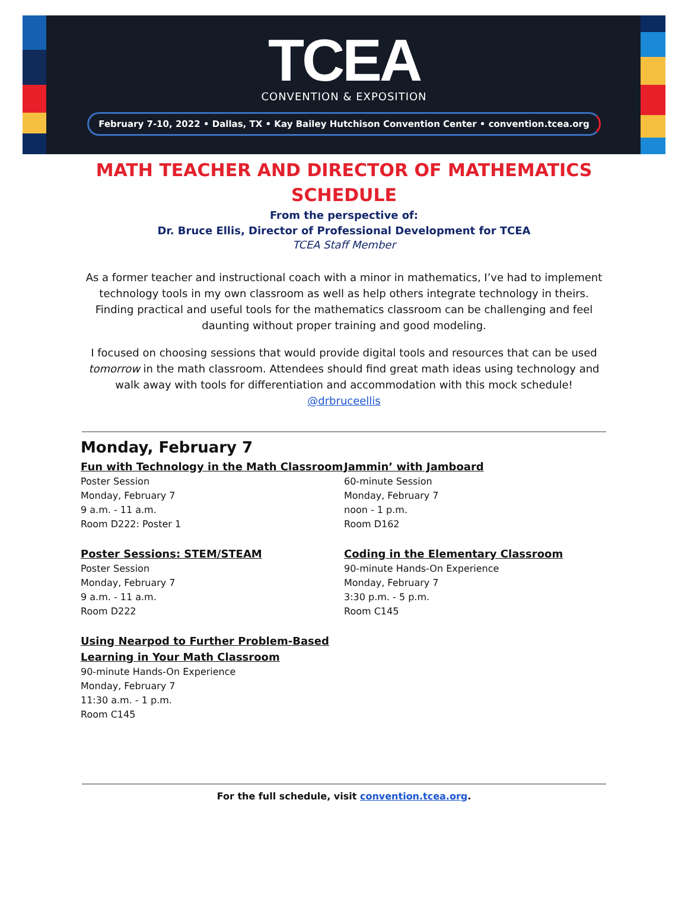TCEA
CONVENTION & EXPOSITION
February 7-10, 2022 • Dallas, TX • Kay Bailey Hutchison Convention Center • convention.tcea.org
MATH TEACHER AND DIRECTOR OF MATHEMATICS
SCHEDULE
From the perspective of:
Dr. Bruce Ellis, Director of Professional Development for TCEA
TCEA Staff Member
As a former teacher and instructional coach with a minor in mathematics, I’ve had to implement technology tools in my own classroom as well as help others integrate technology in theirs. Finding practical and useful tools for the mathematics classroom can be challenging and feel daunting without proper training and good modeling.
I focused on choosing sessions that would provide digital tools and resources that can be used tomorrow in the math classroom. Attendees should find great math ideas using technology and walk away with tools for differentiation and accommodation with this mock schedule!
@drbruceellis
Monday, February 7
Fun with Technology in the Math Classroom
Poster Session
Monday, February 7
9 a.m. - 11 a.m.
Room D222: Poster 1
Poster Sessions: STEM/STEAM
Poster Session
Monday, February 7
9 a.m. - 11 a.m.
Room D222
Using Nearpod to Further Problem-Based Learning in Your Math Classroom
90-minute Hands-On Experience
Monday, February 7
11:30 a.m. - 1 p.m.
Room C145
Jammin’ with Jamboard
60-minute Session
Monday, February 7
noon - 1 p.m.
Room D162
Coding in the Elementary Classroom
90-minute Hands-On Experience
Monday, February 7
3:30 p.m. - 5 p.m.
Room C145
For the full schedule, visit convention.tcea.org.